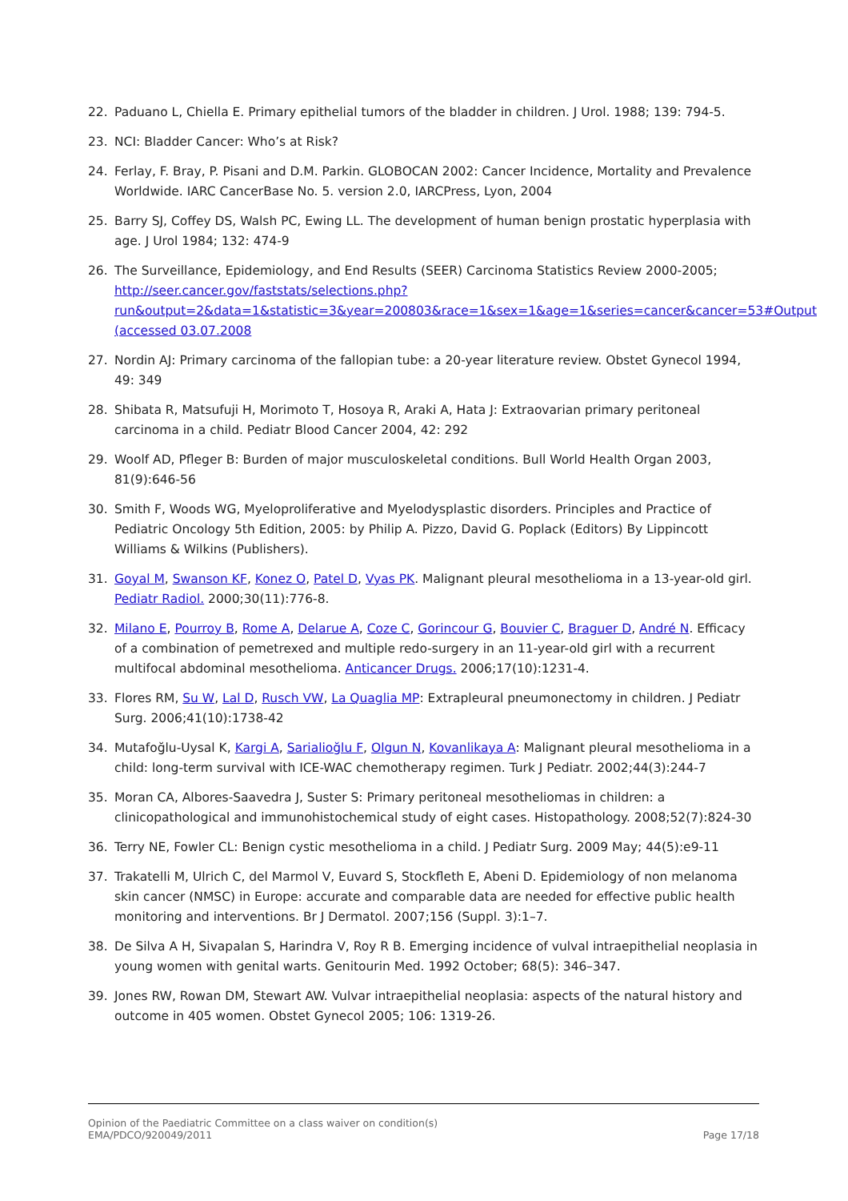22. Paduano L, Chiella E. Primary epithelial tumors of the bladder in children. J Urol. 1988; 139: 794-5.
23. NCI: Bladder Cancer: Who’s at Risk?
24. Ferlay, F. Bray, P. Pisani and D.M. Parkin. GLOBOCAN 2002: Cancer Incidence, Mortality and Prevalence Worldwide. IARC CancerBase No. 5. version 2.0, IARCPress, Lyon, 2004
25. Barry SJ, Coffey DS, Walsh PC, Ewing LL. The development of human benign prostatic hyperplasia with age. J Urol 1984; 132: 474-9
26. The Surveillance, Epidemiology, and End Results (SEER) Carcinoma Statistics Review 2000-2005; http://seer.cancer.gov/faststats/selections.php?run&output=2&data=1&statistic=3&year=200803&race=1&sex=1&age=1&series=cancer&cancer=53#Output (accessed 03.07.2008
27. Nordin AJ: Primary carcinoma of the fallopian tube: a 20-year literature review. Obstet Gynecol 1994, 49: 349
28. Shibata R, Matsufuji H, Morimoto T, Hosoya R, Araki A, Hata J: Extraovarian primary peritoneal carcinoma in a child. Pediatr Blood Cancer 2004, 42: 292
29. Woolf AD, Pfleger B: Burden of major musculoskeletal conditions. Bull World Health Organ 2003, 81(9):646-56
30. Smith F, Woods WG, Myeloproliferative and Myelodysplastic disorders. Principles and Practice of Pediatric Oncology 5th Edition, 2005: by Philip A. Pizzo, David G. Poplack (Editors) By Lippincott Williams & Wilkins (Publishers).
31. Goyal M, Swanson KF, Konez O, Patel D, Vyas PK. Malignant pleural mesothelioma in a 13-year-old girl. Pediatr Radiol. 2000;30(11):776-8.
32. Milano E, Pourroy B, Rome A, Delarue A, Coze C, Gorincour G, Bouvier C, Braguer D, André N. Efficacy of a combination of pemetrexed and multiple redo-surgery in an 11-year-old girl with a recurrent multifocal abdominal mesothelioma. Anticancer Drugs. 2006;17(10):1231-4.
33. Flores RM, Su W, Lal D, Rusch VW, La Quaglia MP: Extrapleural pneumonectomy in children. J Pediatr Surg. 2006;41(10):1738-42
34. Mutafoğlu-Uysal K, Kargi A, Sarialioğlu F, Olgun N, Kovanlikaya A: Malignant pleural mesothelioma in a child: long-term survival with ICE-WAC chemotherapy regimen. Turk J Pediatr. 2002;44(3):244-7
35. Moran CA, Albores-Saavedra J, Suster S: Primary peritoneal mesotheliomas in children: a clinicopathological and immunohistochemical study of eight cases. Histopathology. 2008;52(7):824-30
36. Terry NE, Fowler CL: Benign cystic mesothelioma in a child. J Pediatr Surg. 2009 May; 44(5):e9-11
37. Trakatelli M, Ulrich C, del Marmol V, Euvard S, Stockfleth E, Abeni D. Epidemiology of non melanoma skin cancer (NMSC) in Europe: accurate and comparable data are needed for effective public health monitoring and interventions. Br J Dermatol. 2007;156 (Suppl. 3):1–7.
38. De Silva A H, Sivapalan S, Harindra V, Roy R B. Emerging incidence of vulval intraepithelial neoplasia in young women with genital warts. Genitourin Med. 1992 October; 68(5): 346–347.
39. Jones RW, Rowan DM, Stewart AW. Vulvar intraepithelial neoplasia: aspects of the natural history and outcome in 405 women. Obstet Gynecol 2005; 106: 1319-26.
Opinion of the Paediatric Committee on a class waiver on condition(s)
EMA/PDCO/920049/2011
Page 17/18